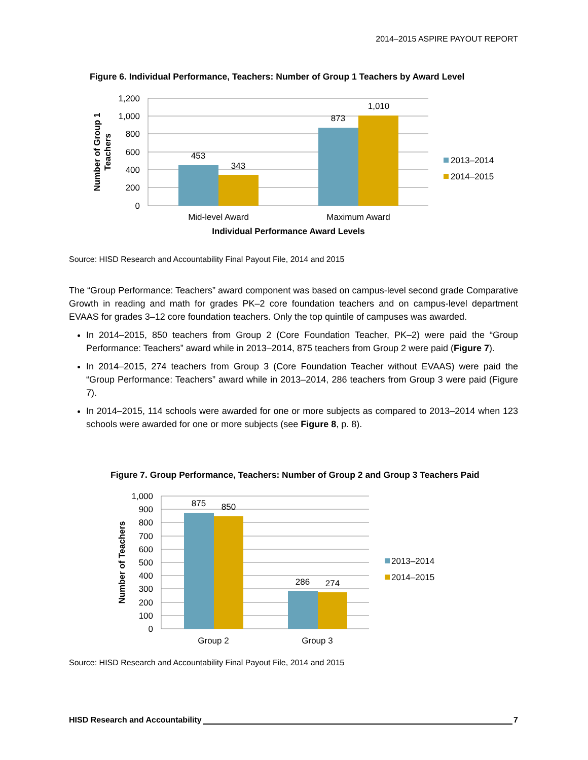2014–2015 ASPIRE PAYOUT REPORT
Figure 6. Individual Performance, Teachers: Number of Group 1 Teachers by Award Level
1,200
1,000
800
600
400
200
0
453
343
873
1,010
Mid-level Award
Maximum Award
Individual Performance Award Levels
Number of Group 1
Teachers
2013–2014
2014–2015
Source: HISD Research and Accountability Final Payout File, 2014 and 2015
The “Group Performance: Teachers” award component was based on campus-level second grade Comparative Growth in reading and math for grades PK–2 core foundation teachers and on campus-level department EVAAS for grades 3–12 core foundation teachers. Only the top quintile of campuses was awarded.
In 2014–2015, 850 teachers from Group 2 (Core Foundation Teacher, PK–2) were paid the “Group Performance: Teachers” award while in 2013–2014, 875 teachers from Group 2 were paid (Figure 7).
In 2014–2015, 274 teachers from Group 3 (Core Foundation Teacher without EVAAS) were paid the “Group Performance: Teachers” award while in 2013–2014, 286 teachers from Group 3 were paid (Figure 7).
In 2014–2015, 114 schools were awarded for one or more subjects as compared to 2013–2014 when 123 schools were awarded for one or more subjects (see Figure 8, p. 8).
Figure 7. Group Performance, Teachers: Number of Group 2 and Group 3 Teachers Paid
1,000
900
800
700
600
500
400
300
200
100
0
875
850
286
274
Group 2
Group 3
Number of Teachers
2013–2014
2014–2015
Source: HISD Research and Accountability Final Payout File, 2014 and 2015
HISD Research and Accountability 7